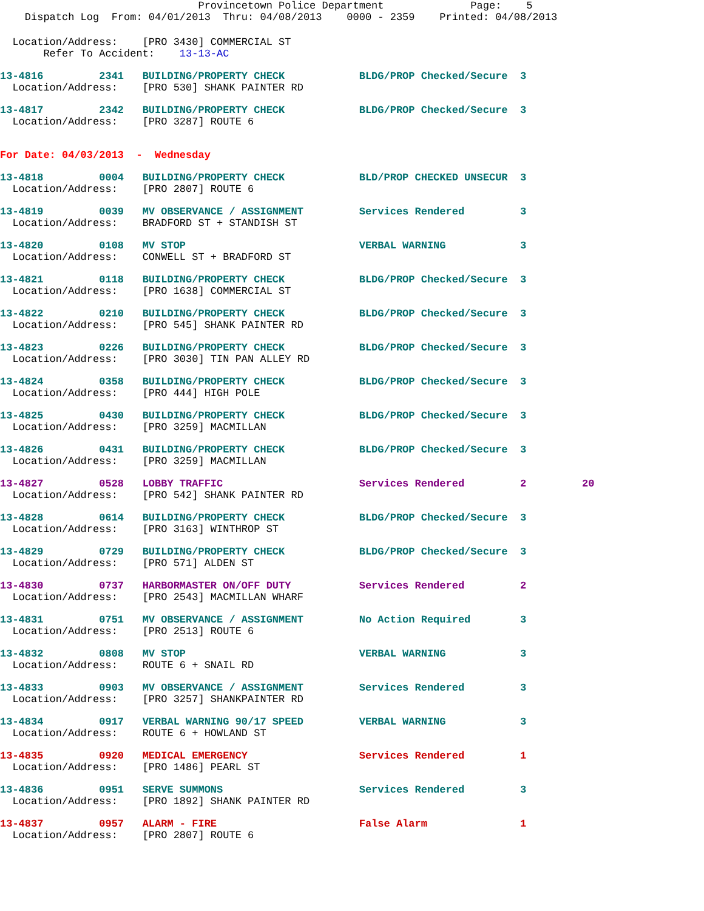Provincetown Police Department              Page:    5
    Dispatch Log  From: 04/01/2013  Thru: 04/08/2013    0000 - 2359    Printed: 04/08/2013
  Location/Address:    [PRO 3430] COMMERCIAL ST
       Refer To Accident:    13-13-AC
13-4816         2341   BUILDING/PROPERTY CHECK            BLDG/PROP Checked/Secure  3
  Location/Address:    [PRO 530] SHANK PAINTER RD
13-4817         2342   BUILDING/PROPERTY CHECK            BLDG/PROP Checked/Secure  3
  Location/Address:    [PRO 3287] ROUTE 6
For Date: 04/03/2013  -  Wednesday
13-4818         0004   BUILDING/PROPERTY CHECK            BLD/PROP CHECKED UNSECUR  3
  Location/Address:    [PRO 2807] ROUTE 6
13-4819         0039   MV OBSERVANCE / ASSIGNMENT         Services Rendered         3
  Location/Address:    BRADFORD ST + STANDISH ST
13-4820         0108   MV STOP                            VERBAL WARNING            3
  Location/Address:    CONWELL ST + BRADFORD ST
13-4821         0118   BUILDING/PROPERTY CHECK            BLDG/PROP Checked/Secure  3
  Location/Address:    [PRO 1638] COMMERCIAL ST
13-4822         0210   BUILDING/PROPERTY CHECK            BLDG/PROP Checked/Secure  3
  Location/Address:    [PRO 545] SHANK PAINTER RD
13-4823         0226   BUILDING/PROPERTY CHECK            BLDG/PROP Checked/Secure  3
  Location/Address:    [PRO 3030] TIN PAN ALLEY RD
13-4824         0358   BUILDING/PROPERTY CHECK            BLDG/PROP Checked/Secure  3
  Location/Address:    [PRO 444] HIGH POLE
13-4825         0430   BUILDING/PROPERTY CHECK            BLDG/PROP Checked/Secure  3
  Location/Address:    [PRO 3259] MACMILLAN
13-4826         0431   BUILDING/PROPERTY CHECK            BLDG/PROP Checked/Secure  3
  Location/Address:    [PRO 3259] MACMILLAN
13-4827         0528   LOBBY TRAFFIC                      Services Rendered         2         20
  Location/Address:    [PRO 542] SHANK PAINTER RD
13-4828         0614   BUILDING/PROPERTY CHECK            BLDG/PROP Checked/Secure  3
  Location/Address:    [PRO 3163] WINTHROP ST
13-4829         0729   BUILDING/PROPERTY CHECK            BLDG/PROP Checked/Secure  3
  Location/Address:    [PRO 571] ALDEN ST
13-4830         0737   HARBORMASTER ON/OFF DUTY           Services Rendered         2
  Location/Address:    [PRO 2543] MACMILLAN WHARF
13-4831         0751   MV OBSERVANCE / ASSIGNMENT         No Action Required        3
  Location/Address:    [PRO 2513] ROUTE 6
13-4832         0808   MV STOP                            VERBAL WARNING            3
  Location/Address:    ROUTE 6 + SNAIL RD
13-4833         0903   MV OBSERVANCE / ASSIGNMENT         Services Rendered         3
  Location/Address:    [PRO 3257] SHANKPAINTER RD
13-4834         0917   VERBAL WARNING 90/17 SPEED         VERBAL WARNING            3
  Location/Address:    ROUTE 6 + HOWLAND ST
13-4835         0920   MEDICAL EMERGENCY                  Services Rendered         1
  Location/Address:    [PRO 1486] PEARL ST
13-4836         0951   SERVE SUMMONS                      Services Rendered         3
  Location/Address:    [PRO 1892] SHANK PAINTER RD
13-4837         0957   ALARM - FIRE                       False Alarm               1
  Location/Address:    [PRO 2807] ROUTE 6